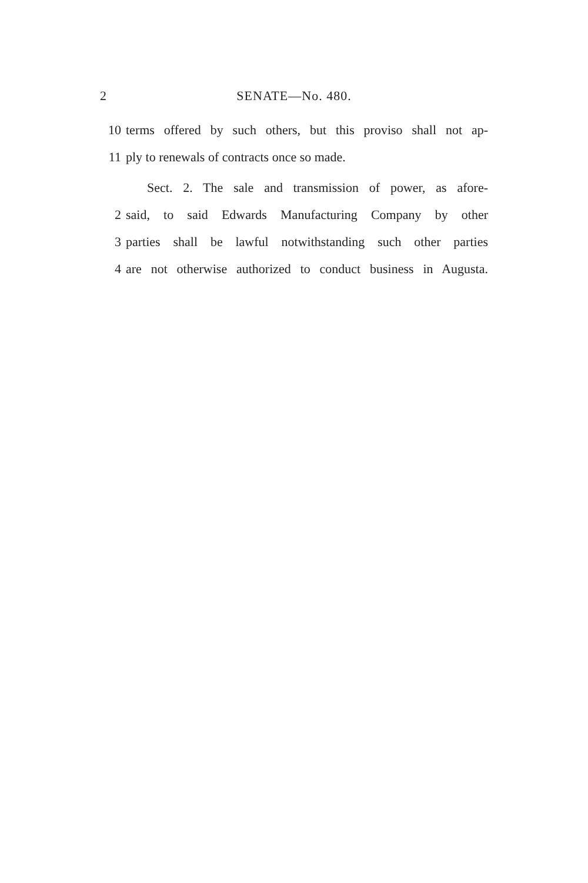2 SENATE—No. 480.
10 terms offered by such others, but this proviso shall not ap-
11 ply to renewals of contracts once so made.
Sect. 2. The sale and transmission of power, as afore-
2 said, to said Edwards Manufacturing Company by other
3 parties shall be lawful notwithstanding such other parties
4 are not otherwise authorized to conduct business in Augusta.